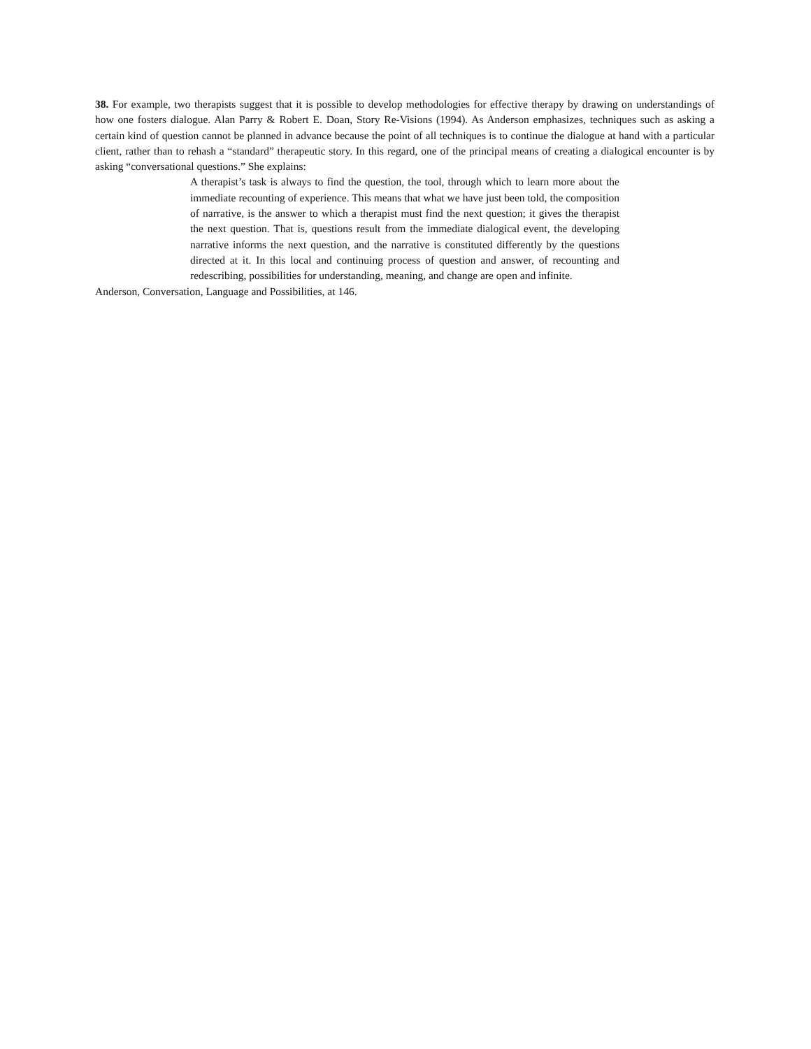38. For example, two therapists suggest that it is possible to develop methodologies for effective therapy by drawing on understandings of how one fosters dialogue. Alan Parry & Robert E. Doan, Story Re-Visions (1994). As Anderson emphasizes, techniques such as asking a certain kind of question cannot be planned in advance because the point of all techniques is to continue the dialogue at hand with a particular client, rather than to rehash a “standard” therapeutic story. In this regard, one of the principal means of creating a dialogical encounter is by asking “conversational questions.” She explains:
A therapist’s task is always to find the question, the tool, through which to learn more about the immediate recounting of experience. This means that what we have just been told, the composition of narrative, is the answer to which a therapist must find the next question; it gives the therapist the next question. That is, questions result from the immediate dialogical event, the developing narrative informs the next question, and the narrative is constituted differently by the questions directed at it. In this local and continuing process of question and answer, of recounting and redescribing, possibilities for understanding, meaning, and change are open and infinite.
Anderson, Conversation, Language and Possibilities, at 146.